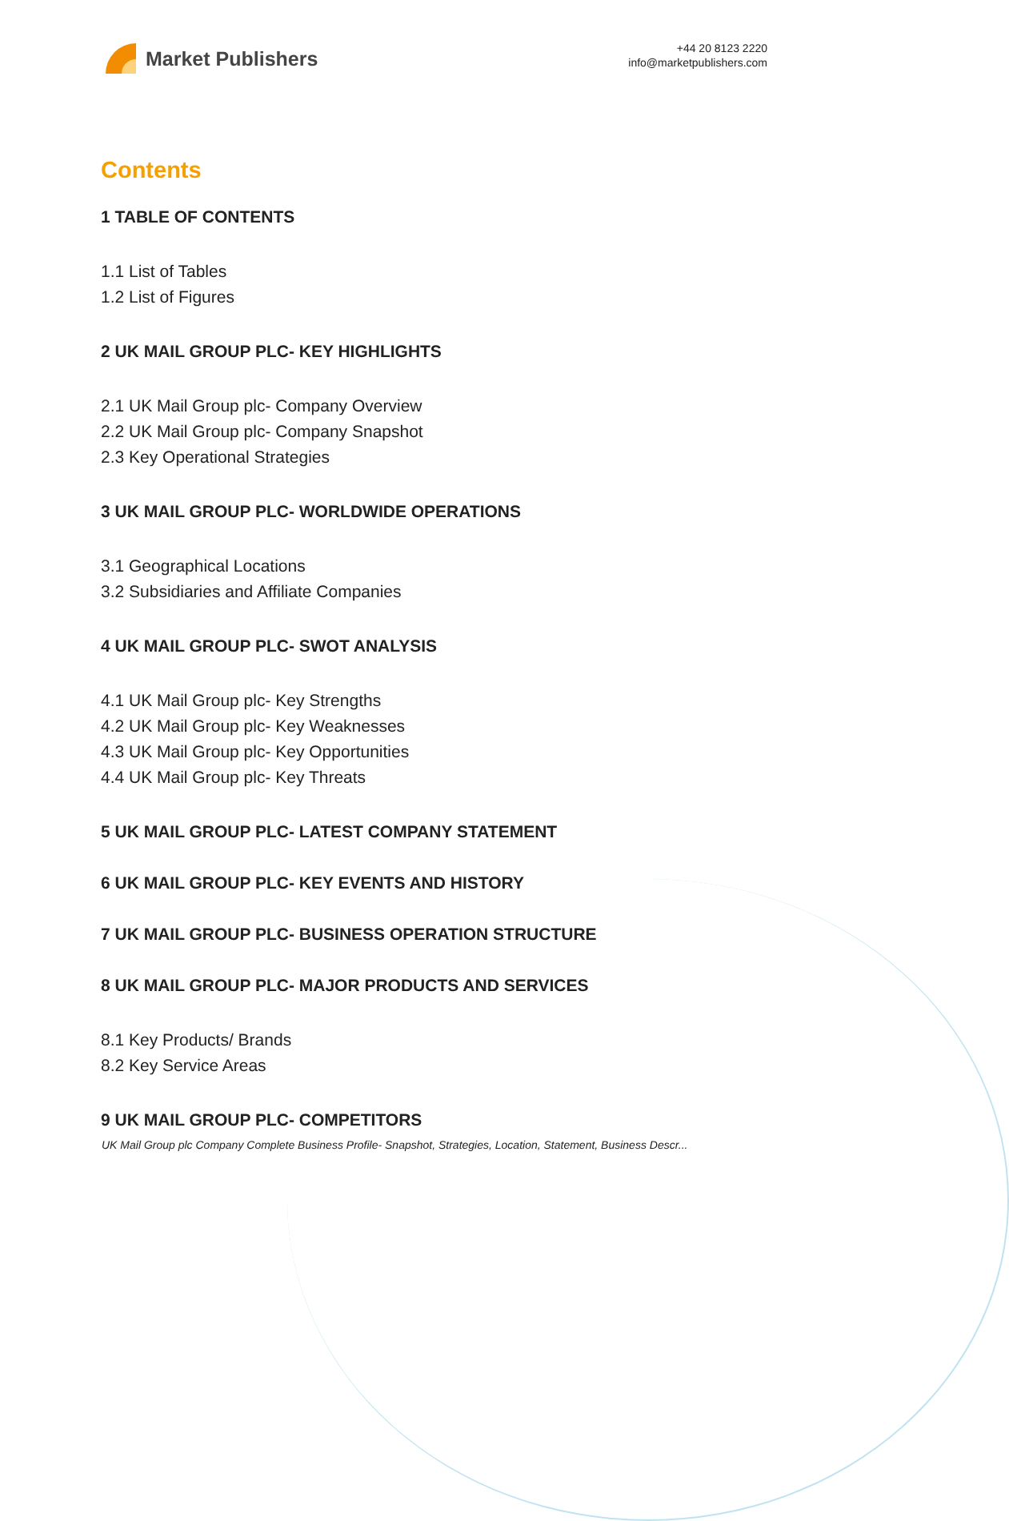Market Publishers
+44 20 8123 2220
info@marketpublishers.com
Contents
1 TABLE OF CONTENTS
1.1 List of Tables
1.2 List of Figures
2 UK MAIL GROUP PLC- KEY HIGHLIGHTS
2.1 UK Mail Group plc- Company Overview
2.2 UK Mail Group plc- Company Snapshot
2.3 Key Operational Strategies
3 UK MAIL GROUP PLC- WORLDWIDE OPERATIONS
3.1 Geographical Locations
3.2 Subsidiaries and Affiliate Companies
4 UK MAIL GROUP PLC- SWOT ANALYSIS
4.1 UK Mail Group plc- Key Strengths
4.2 UK Mail Group plc- Key Weaknesses
4.3 UK Mail Group plc- Key Opportunities
4.4 UK Mail Group plc- Key Threats
5 UK MAIL GROUP PLC- LATEST COMPANY STATEMENT
6 UK MAIL GROUP PLC- KEY EVENTS AND HISTORY
7 UK MAIL GROUP PLC- BUSINESS OPERATION STRUCTURE
8 UK MAIL GROUP PLC- MAJOR PRODUCTS AND SERVICES
8.1 Key Products/ Brands
8.2 Key Service Areas
9 UK MAIL GROUP PLC- COMPETITORS
UK Mail Group plc Company Complete Business Profile- Snapshot, Strategies, Location, Statement, Business Descr...